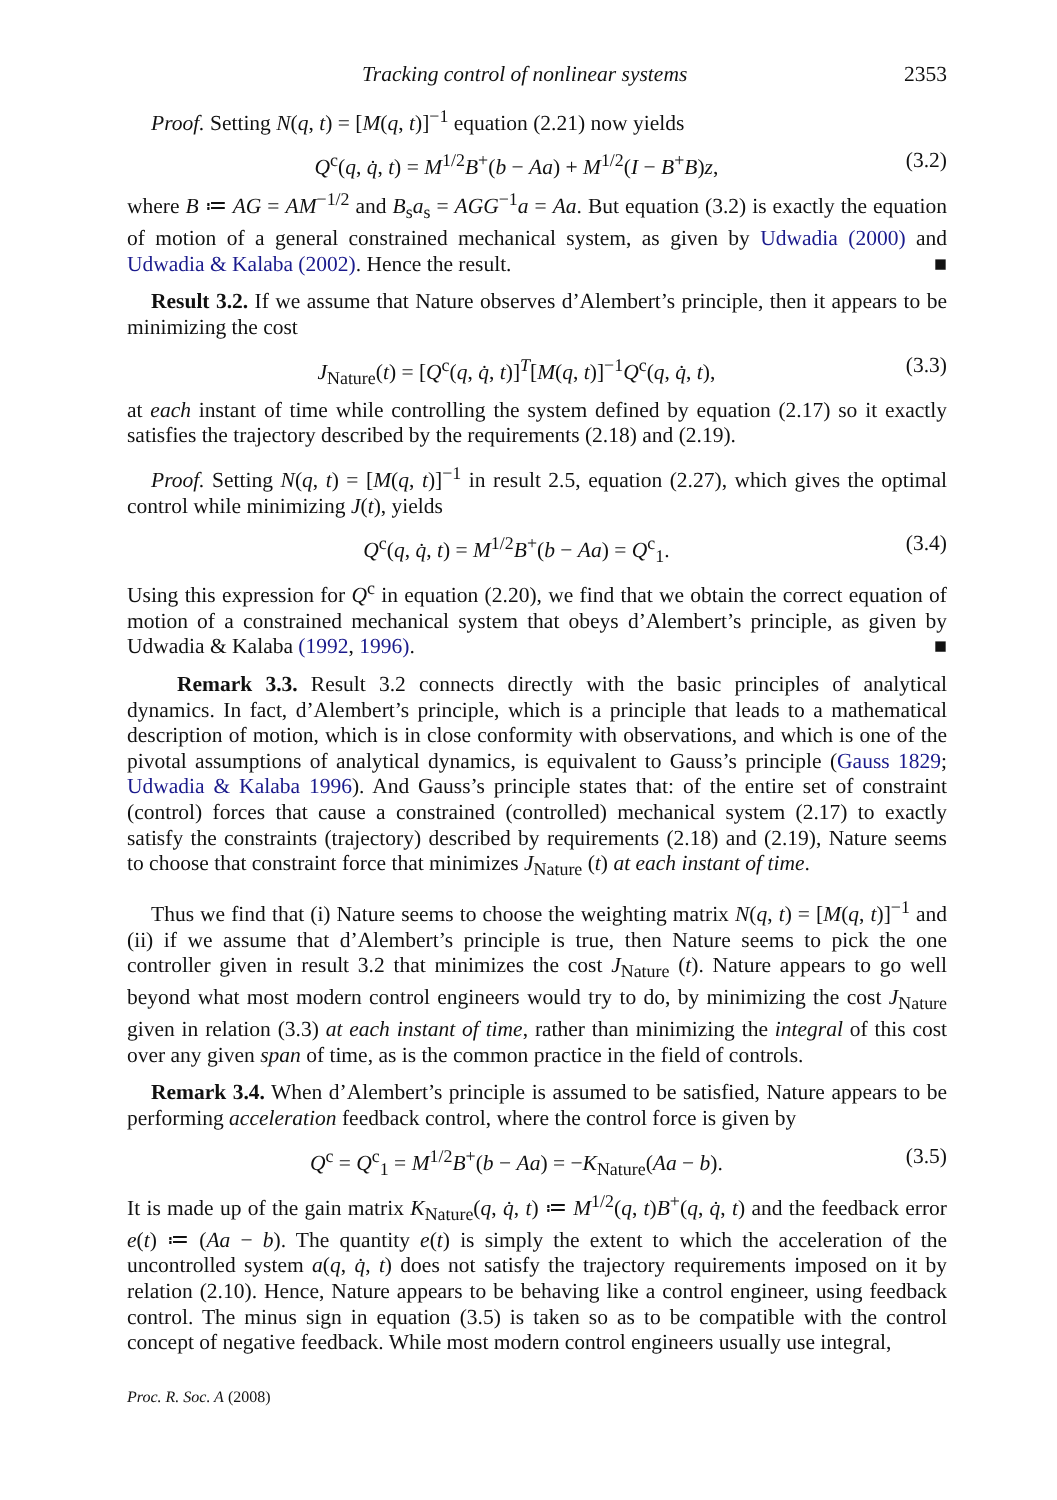Tracking control of nonlinear systems 2353
Proof. Setting N(q, t) = [M(q, t)]<sup>−1</sup> equation (2.21) now yields
Q<sup>c</sup>(q, q̇, t) = M<sup>1/2</sup>B<sup>+</sup>(b − Aa) + M<sup>1/2</sup>(I − B<sup>+</sup>B)z, (3.2)
where B ≔ AG = AM<sup>−1/2</sup> and B<sub>s</sub>a<sub>s</sub> = AGG<sup>−1</sup>a = Aa. But equation (3.2) is exactly the equation of motion of a general constrained mechanical system, as given by Udwadia (2000) and Udwadia & Kalaba (2002). Hence the result. ■
Result 3.2. If we assume that Nature observes d’Alembert’s principle, then it appears to be minimizing the cost
J<sub>Nature</sub>(t) = [Q<sup>c</sup>(q, q̇, t)]<sup>T</sup>[M(q, t)]<sup>−1</sup>Q<sup>c</sup>(q, q̇, t), (3.3)
at each instant of time while controlling the system defined by equation (2.17) so it exactly satisfies the trajectory described by the requirements (2.18) and (2.19).
Proof. Setting N(q, t) = [M(q, t)]<sup>−1</sup> in result 2.5, equation (2.27), which gives the optimal control while minimizing J(t), yields
Q<sup>c</sup>(q, q̇, t) = M<sup>1/2</sup>B<sup>+</sup>(b − Aa) = Q<sup>c</sup><sub>1</sub>. (3.4)
Using this expression for Q<sup>c</sup> in equation (2.20), we find that we obtain the correct equation of motion of a constrained mechanical system that obeys d’Alembert’s principle, as given by Udwadia & Kalaba (1992, 1996). ■
Remark 3.3. Result 3.2 connects directly with the basic principles of analytical dynamics. In fact, d’Alembert’s principle, which is a principle that leads to a mathematical description of motion, which is in close conformity with observations, and which is one of the pivotal assumptions of analytical dynamics, is equivalent to Gauss’s principle (Gauss 1829; Udwadia & Kalaba 1996). And Gauss’s principle states that: of the entire set of constraint (control) forces that cause a constrained (controlled) mechanical system (2.17) to exactly satisfy the constraints (trajectory) described by requirements (2.18) and (2.19), Nature seems to choose that constraint force that minimizes J<sub>Nature</sub> (t) at each instant of time.
Thus we find that (i) Nature seems to choose the weighting matrix N(q, t) = [M(q, t)]<sup>−1</sup> and (ii) if we assume that d’Alembert’s principle is true, then Nature seems to pick the one controller given in result 3.2 that minimizes the cost J<sub>Nature</sub> (t). Nature appears to go well beyond what most modern control engineers would try to do, by minimizing the cost J<sub>Nature</sub> given in relation (3.3) at each instant of time, rather than minimizing the integral of this cost over any given span of time, as is the common practice in the field of controls.
Remark 3.4. When d’Alembert’s principle is assumed to be satisfied, Nature appears to be performing acceleration feedback control, where the control force is given by
Q<sup>c</sup> = Q<sup>c</sup><sub>1</sub> = M<sup>1/2</sup>B<sup>+</sup>(b − Aa) = −K<sub>Nature</sub>(Aa − b). (3.5)
It is made up of the gain matrix K<sub>Nature</sub>(q, q̇, t) ≔ M<sup>1/2</sup>(q, t)B<sup>+</sup>(q, q̇, t) and the feedback error e(t) ≔ (Aa − b). The quantity e(t) is simply the extent to which the acceleration of the uncontrolled system a(q, q̇, t) does not satisfy the trajectory requirements imposed on it by relation (2.10). Hence, Nature appears to be behaving like a control engineer, using feedback control. The minus sign in equation (3.5) is taken so as to be compatible with the control concept of negative feedback. While most modern control engineers usually use integral,
Proc. R. Soc. A (2008)